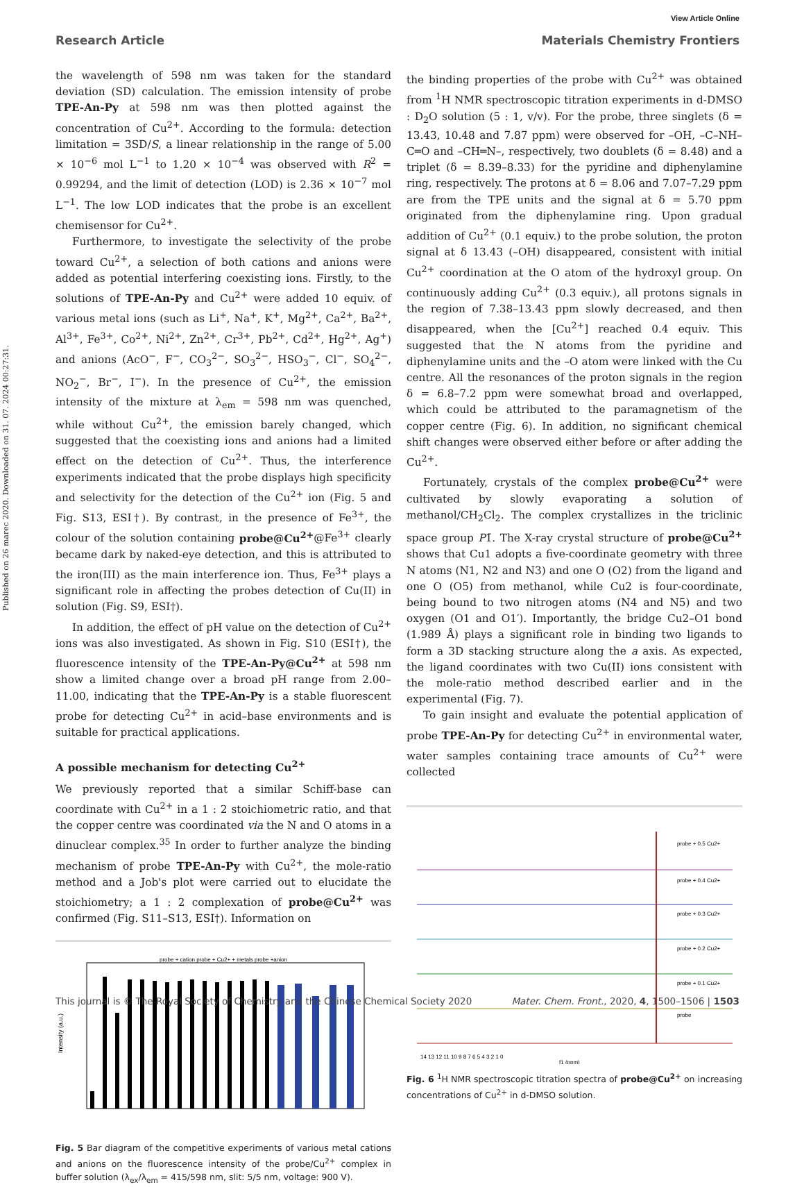Published on 26 marec 2020. Downloaded on 31. 07. 2024 00:27:31.
View Article Online
Research Article Materials Chemistry Frontiers
the wavelength of 598 nm was taken for the standard deviation (SD) calculation. The emission intensity of probe TPE-An-Py at 598 nm was then plotted against the concentration of Cu<sup>2+</sup>. According to the formula: detection limitation = 3SD/S, a linear relationship in the range of 5.00 × 10<sup>−6</sup> mol L<sup>−1</sup> to 1.20 × 10<sup>−4</sup> was observed with R<sup>2</sup> = 0.99294, and the limit of detection (LOD) is 2.36 × 10<sup>−7</sup> mol L<sup>−1</sup>. The low LOD indicates that the probe is an excellent chemisensor for Cu<sup>2+</sup>.
Furthermore, to investigate the selectivity of the probe toward Cu<sup>2+</sup>, a selection of both cations and anions were added as potential interfering coexisting ions. Firstly, to the solutions of TPE-An-Py and Cu<sup>2+</sup> were added 10 equiv. of various metal ions (such as Li<sup>+</sup>, Na<sup>+</sup>, K<sup>+</sup>, Mg<sup>2+</sup>, Ca<sup>2+</sup>, Ba<sup>2+</sup>, Al<sup>3+</sup>, Fe<sup>3+</sup>, Co<sup>2+</sup>, Ni<sup>2+</sup>, Zn<sup>2+</sup>, Cr<sup>3+</sup>, Pb<sup>2+</sup>, Cd<sup>2+</sup>, Hg<sup>2+</sup>, Ag<sup>+</sup>) and anions (AcO<sup>−</sup>, F<sup>−</sup>, CO<sub>3</sub><sup>2−</sup>, SO<sub>3</sub><sup>2−</sup>, HSO<sub>3</sub><sup>−</sup>, Cl<sup>−</sup>, SO<sub>4</sub><sup>2−</sup>, NO<sub>2</sub><sup>−</sup>, Br<sup>−</sup>, I<sup>−</sup>). In the presence of Cu<sup>2+</sup>, the emission intensity of the mixture at λ<sub>em</sub> = 598 nm was quenched, while without Cu<sup>2+</sup>, the emission barely changed, which suggested that the coexisting ions and anions had a limited effect on the detection of Cu<sup>2+</sup>. Thus, the interference experiments indicated that the probe displays high specificity and selectivity for the detection of the Cu<sup>2+</sup> ion (Fig. 5 and Fig. S13, ESI†). By contrast, in the presence of Fe<sup>3+</sup>, the colour of the solution containing probe@Cu<sup>2+</sup>@Fe<sup>3+</sup> clearly became dark by naked-eye detection, and this is attributed to the iron(III) as the main interference ion. Thus, Fe<sup>3+</sup> plays a significant role in affecting the probes detection of Cu(II) in solution (Fig. S9, ESI†).
In addition, the effect of pH value on the detection of Cu<sup>2+</sup> ions was also investigated. As shown in Fig. S10 (ESI†), the fluorescence intensity of the TPE-An-Py@Cu<sup>2+</sup> at 598 nm show a limited change over a broad pH range from 2.00–11.00, indicating that the TPE-An-Py is a stable fluorescent probe for detecting Cu<sup>2+</sup> in acid–base environments and is suitable for practical applications.
A possible mechanism for detecting Cu<sup>2+</sup>
We previously reported that a similar Schiff-base can coordinate with Cu<sup>2+</sup> in a 1 : 2 stoichiometric ratio, and that the copper centre was coordinated via the N and O atoms in a dinuclear complex.<sup>35</sup> In order to further analyze the binding mechanism of probe TPE-An-Py with Cu<sup>2+</sup>, the mole-ratio method and a Job's plot were carried out to elucidate the stoichiometry; a 1 : 2 complexation of probe@Cu<sup>2+</sup> was confirmed (Fig. S11–S13, ESI†). Information on
probe + cation probe + Cu2+ + metals probe +anion
Intensity (a.u.)
Fig. 5 Bar diagram of the competitive experiments of various metal cations and anions on the fluorescence intensity of the probe/Cu<sup>2+</sup> complex in buffer solution (λ<sub>ex</sub>/λ<sub>em</sub> = 415/598 nm, slit: 5/5 nm, voltage: 900 V).
the binding properties of the probe with Cu<sup>2+</sup> was obtained from <sup>1</sup>H NMR spectroscopic titration experiments in d-DMSO : D<sub>2</sub>O solution (5 : 1, v/v). For the probe, three singlets (δ = 13.43, 10.48 and 7.87 ppm) were observed for –OH, –C–NH–C═O and –CH═N–, respectively, two doublets (δ = 8.48) and a triplet (δ = 8.39–8.33) for the pyridine and diphenylamine ring, respectively. The protons at δ = 8.06 and 7.07–7.29 ppm are from the TPE units and the signal at δ = 5.70 ppm originated from the diphenylamine ring. Upon gradual addition of Cu<sup>2+</sup> (0.1 equiv.) to the probe solution, the proton signal at δ 13.43 (–OH) disappeared, consistent with initial Cu<sup>2+</sup> coordination at the O atom of the hydroxyl group. On continuously adding Cu<sup>2+</sup> (0.3 equiv.), all protons signals in the region of 7.38–13.43 ppm slowly decreased, and then disappeared, when the [Cu<sup>2+</sup>] reached 0.4 equiv. This suggested that the N atoms from the pyridine and diphenylamine units and the –O atom were linked with the Cu centre. All the resonances of the proton signals in the region δ = 6.8–7.2 ppm were somewhat broad and overlapped, which could be attributed to the paramagnetism of the copper centre (Fig. 6). In addition, no significant chemical shift changes were observed either before or after adding the Cu<sup>2+</sup>.
Fortunately, crystals of the complex probe@Cu<sup>2+</sup> were cultivated by slowly evaporating a solution of methanol/CH<sub>2</sub>Cl<sub>2</sub>. The complex crystallizes in the triclinic space group P1̄. The X-ray crystal structure of probe@Cu<sup>2+</sup> shows that Cu1 adopts a five-coordinate geometry with three N atoms (N1, N2 and N3) and one O (O2) from the ligand and one O (O5) from methanol, while Cu2 is four-coordinate, being bound to two nitrogen atoms (N4 and N5) and two oxygen (O1 and O1′). Importantly, the bridge Cu2–O1 bond (1.989 Å) plays a significant role in binding two ligands to form a 3D stacking structure along the a axis. As expected, the ligand coordinates with two Cu(II) ions consistent with the mole-ratio method described earlier and in the experimental (Fig. 7).
To gain insight and evaluate the potential application of probe TPE-An-Py for detecting Cu<sup>2+</sup> in environmental water, water samples containing trace amounts of Cu<sup>2+</sup> were collected
probe + 0.5 Cu2+
probe + 0.4 Cu2+
probe + 0.3 Cu2+
probe + 0.2 Cu2+
probe + 0.1 Cu2+
probe
14 13 12 11 10 9 8 7 6 5 4 3 2 1 0
f1 (ppm)
Fig. 6 <sup>1</sup>H NMR spectroscopic titration spectra of probe@Cu<sup>2+</sup> on increasing concentrations of Cu<sup>2+</sup> in d-DMSO solution.
This journal is © The Royal Society of Chemistry and the Chinese Chemical Society 2020 Mater. Chem. Front., 2020, 4, 1500–1506 | 1503